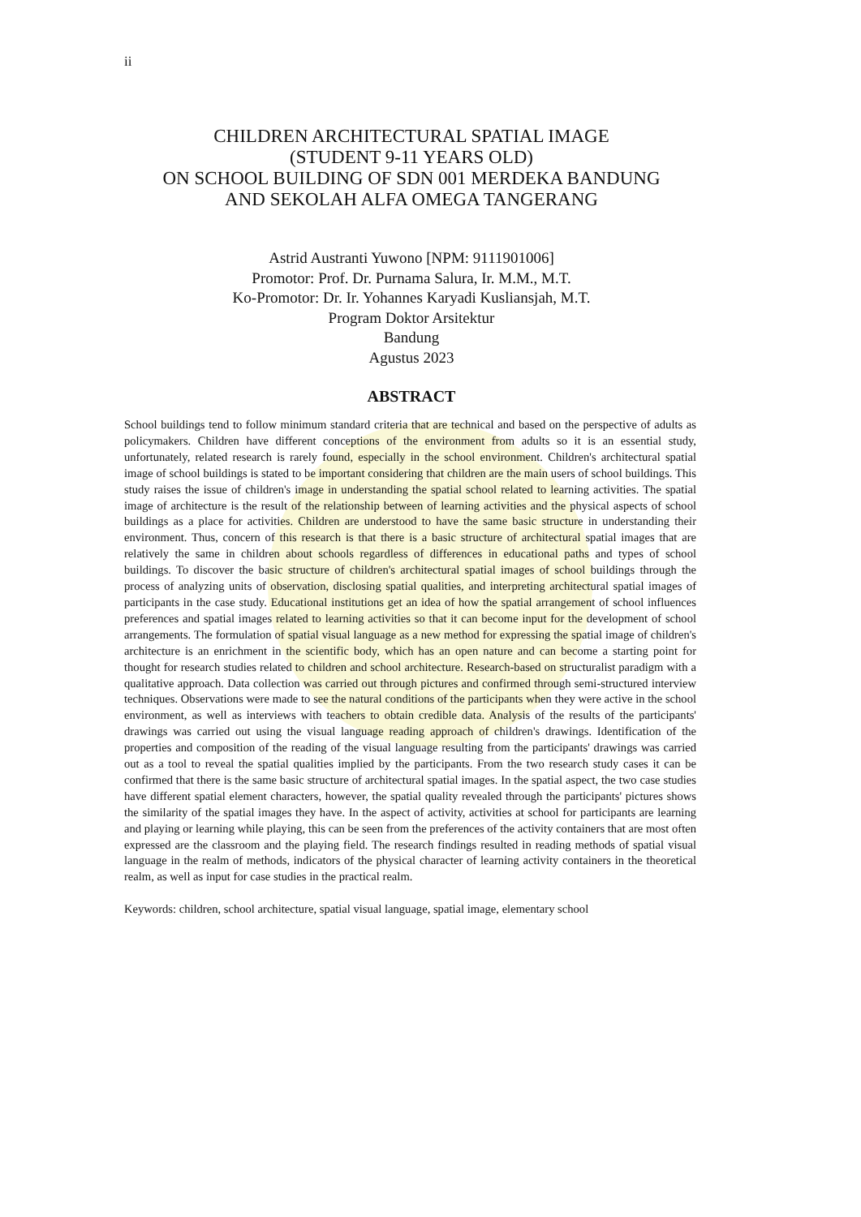ii
CHILDREN ARCHITECTURAL SPATIAL IMAGE
(STUDENT 9-11 YEARS OLD)
ON SCHOOL BUILDING OF SDN 001 MERDEKA BANDUNG
AND SEKOLAH ALFA OMEGA TANGERANG
Astrid Austranti Yuwono [NPM: 9111901006]
Promotor: Prof. Dr. Purnama Salura, Ir. M.M., M.T.
Ko-Promotor: Dr. Ir. Yohannes Karyadi Kusliansjah, M.T.
Program Doktor Arsitektur
Bandung
Agustus 2023
ABSTRACT
School buildings tend to follow minimum standard criteria that are technical and based on the perspective of adults as policymakers. Children have different conceptions of the environment from adults so it is an essential study, unfortunately, related research is rarely found, especially in the school environment. Children's architectural spatial image of school buildings is stated to be important considering that children are the main users of school buildings. This study raises the issue of children's image in understanding the spatial school related to learning activities. The spatial image of architecture is the result of the relationship between of learning activities and the physical aspects of school buildings as a place for activities. Children are understood to have the same basic structure in understanding their environment. Thus, concern of this research is that there is a basic structure of architectural spatial images that are relatively the same in children about schools regardless of differences in educational paths and types of school buildings. To discover the basic structure of children's architectural spatial images of school buildings through the process of analyzing units of observation, disclosing spatial qualities, and interpreting architectural spatial images of participants in the case study. Educational institutions get an idea of how the spatial arrangement of school influences preferences and spatial images related to learning activities so that it can become input for the development of school arrangements. The formulation of spatial visual language as a new method for expressing the spatial image of children's architecture is an enrichment in the scientific body, which has an open nature and can become a starting point for thought for research studies related to children and school architecture. Research-based on structuralist paradigm with a qualitative approach. Data collection was carried out through pictures and confirmed through semi-structured interview techniques. Observations were made to see the natural conditions of the participants when they were active in the school environment, as well as interviews with teachers to obtain credible data. Analysis of the results of the participants' drawings was carried out using the visual language reading approach of children's drawings. Identification of the properties and composition of the reading of the visual language resulting from the participants' drawings was carried out as a tool to reveal the spatial qualities implied by the participants. From the two research study cases it can be confirmed that there is the same basic structure of architectural spatial images. In the spatial aspect, the two case studies have different spatial element characters, however, the spatial quality revealed through the participants' pictures shows the similarity of the spatial images they have. In the aspect of activity, activities at school for participants are learning and playing or learning while playing, this can be seen from the preferences of the activity containers that are most often expressed are the classroom and the playing field. The research findings resulted in reading methods of spatial visual language in the realm of methods, indicators of the physical character of learning activity containers in the theoretical realm, as well as input for case studies in the practical realm.
Keywords: children, school architecture, spatial visual language, spatial image, elementary school